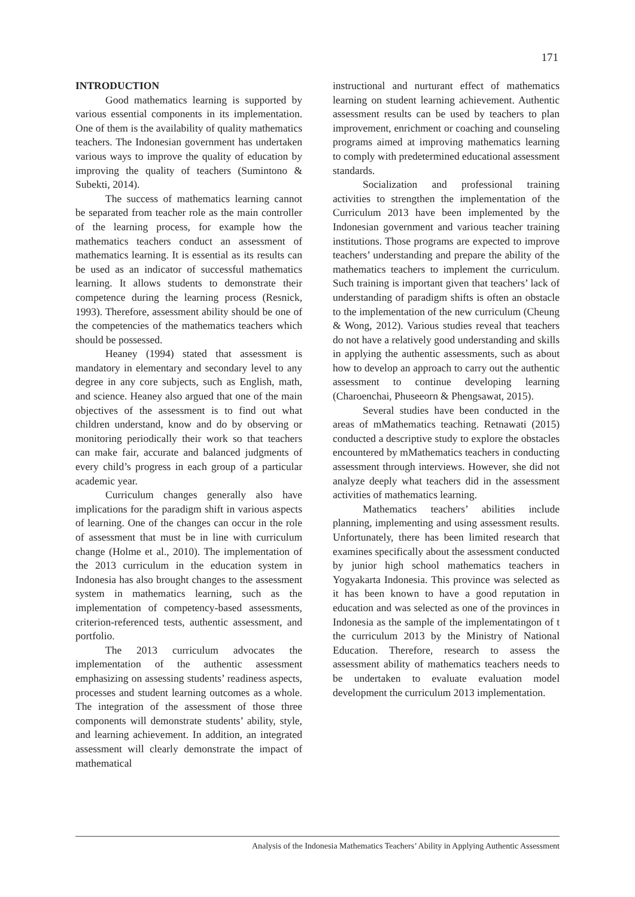171
INTRODUCTION
Good mathematics learning is supported by various essential components in its implementation. One of them is the availability of quality mathematics teachers. The Indonesian government has undertaken various ways to improve the quality of education by improving the quality of teachers (Sumintono & Subekti, 2014).
The success of mathematics learning cannot be separated from teacher role as the main controller of the learning process, for example how the mathematics teachers conduct an assessment of mathematics learning. It is essential as its results can be used as an indicator of successful mathematics learning. It allows students to demonstrate their competence during the learning process (Resnick, 1993). Therefore, assessment ability should be one of the competencies of the mathematics teachers which should be possessed.
Heaney (1994) stated that assessment is mandatory in elementary and secondary level to any degree in any core subjects, such as English, math, and science. Heaney also argued that one of the main objectives of the assessment is to find out what children understand, know and do by observing or monitoring periodically their work so that teachers can make fair, accurate and balanced judgments of every child’s progress in each group of a particular academic year.
Curriculum changes generally also have implications for the paradigm shift in various aspects of learning. One of the changes can occur in the role of assessment that must be in line with curriculum change (Holme et al., 2010). The implementation of the 2013 curriculum in the education system in Indonesia has also brought changes to the assessment system in mathematics learning, such as the implementation of competency-based assessments, criterion-referenced tests, authentic assessment, and portfolio.
The 2013 curriculum advocates the implementation of the authentic assessment emphasizing on assessing students’ readiness aspects, processes and student learning outcomes as a whole. The integration of the assessment of those three components will demonstrate students’ ability, style, and learning achievement. In addition, an integrated assessment will clearly demonstrate the impact of mathematical
instructional and nurturant effect of mathematics learning on student learning achievement. Authentic assessment results can be used by teachers to plan improvement, enrichment or coaching and counseling programs aimed at improving mathematics learning to comply with predetermined educational assessment standards.
Socialization and professional training activities to strengthen the implementation of the Curriculum 2013 have been implemented by the Indonesian government and various teacher training institutions. Those programs are expected to improve teachers’ understanding and prepare the ability of the mathematics teachers to implement the curriculum. Such training is important given that teachers’ lack of understanding of paradigm shifts is often an obstacle to the implementation of the new curriculum (Cheung & Wong, 2012). Various studies reveal that teachers do not have a relatively good understanding and skills in applying the authentic assessments, such as about how to develop an approach to carry out the authentic assessment to continue developing learning (Charoenchai, Phuseeorn & Phengsawat, 2015).
Several studies have been conducted in the areas of mMathematics teaching. Retnawati (2015) conducted a descriptive study to explore the obstacles encountered by mMathematics teachers in conducting assessment through interviews. However, she did not analyze deeply what teachers did in the assessment activities of mathematics learning.
Mathematics teachers’ abilities include planning, implementing and using assessment results. Unfortunately, there has been limited research that examines specifically about the assessment conducted by junior high school mathematics teachers in Yogyakarta Indonesia. This province was selected as it has been known to have a good reputation in education and was selected as one of the provinces in Indonesia as the sample of the implementatingon of t the curriculum 2013 by the Ministry of National Education. Therefore, research to assess the assessment ability of mathematics teachers needs to be undertaken to evaluate evaluation model development the curriculum 2013 implementation.
Analysis of the Indonesia Mathematics Teachers’ Ability in Applying Authentic Assessment